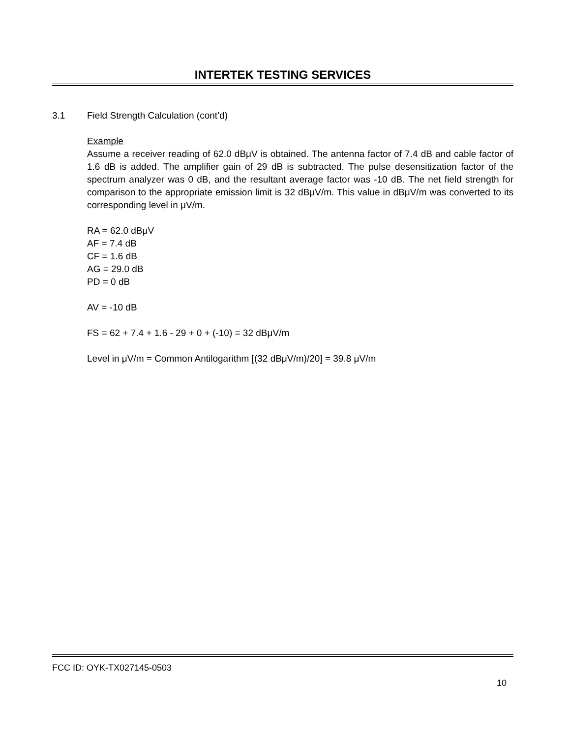INTERTEK TESTING SERVICES
3.1 Field Strength Calculation (cont’d)
Example
Assume a receiver reading of 62.0 dBμV is obtained. The antenna factor of 7.4 dB and cable factor of 1.6 dB is added. The amplifier gain of 29 dB is subtracted. The pulse desensitization factor of the spectrum analyzer was 0 dB, and the resultant average factor was -10 dB. The net field strength for comparison to the appropriate emission limit is 32 dBμV/m. This value in dBμV/m was converted to its corresponding level in μV/m.
RA = 62.0 dBμV
AF = 7.4 dB
CF = 1.6 dB
AG = 29.0 dB
PD = 0 dB
AV = -10 dB
FS = 62 + 7.4 + 1.6 - 29 + 0 + (-10) = 32 dBμV/m
Level in μV/m = Common Antilogarithm [(32 dBμV/m)/20] = 39.8 μV/m
FCC ID: OYK-TX027145-0503
10